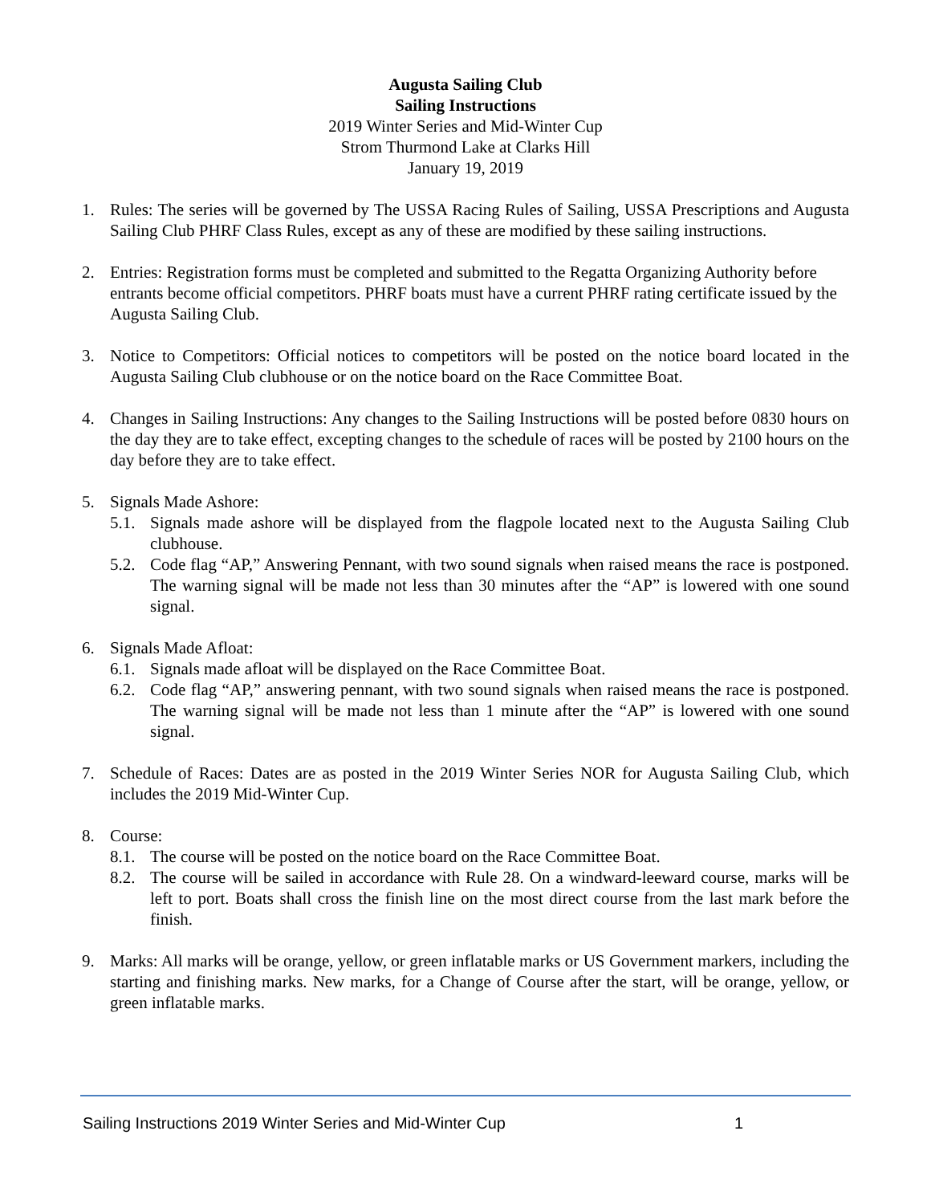Augusta Sailing Club
Sailing Instructions
2019 Winter Series and Mid-Winter Cup
Strom Thurmond Lake at Clarks Hill
January 19, 2019
1. Rules: The series will be governed by The USSA Racing Rules of Sailing, USSA Prescriptions and Augusta Sailing Club PHRF Class Rules, except as any of these are modified by these sailing instructions.
2. Entries: Registration forms must be completed and submitted to the Regatta Organizing Authority before entrants become official competitors. PHRF boats must have a current PHRF rating certificate issued by the Augusta Sailing Club.
3. Notice to Competitors: Official notices to competitors will be posted on the notice board located in the Augusta Sailing Club clubhouse or on the notice board on the Race Committee Boat.
4. Changes in Sailing Instructions: Any changes to the Sailing Instructions will be posted before 0830 hours on the day they are to take effect, excepting changes to the schedule of races will be posted by 2100 hours on the day before they are to take effect.
5. Signals Made Ashore:
5.1.
Signals made ashore will be displayed from the flagpole located next to the Augusta Sailing Club clubhouse.
5.2.
Code flag “AP,” Answering Pennant, with two sound signals when raised means the race is postponed. The warning signal will be made not less than 30 minutes after the “AP” is lowered with one sound signal.
6. Signals Made Afloat:
6.1.
Signals made afloat will be displayed on the Race Committee Boat.
6.2.
Code flag “AP,” answering pennant, with two sound signals when raised means the race is postponed. The warning signal will be made not less than 1 minute after the “AP” is lowered with one sound signal.
7. Schedule of Races: Dates are as posted in the 2019 Winter Series NOR for Augusta Sailing Club, which includes the 2019 Mid-Winter Cup.
8. Course:
8.1.
The course will be posted on the notice board on the Race Committee Boat.
8.2.
The course will be sailed in accordance with Rule 28. On a windward-leeward course, marks will be left to port. Boats shall cross the finish line on the most direct course from the last mark before the finish.
9. Marks: All marks will be orange, yellow, or green inflatable marks or US Government markers, including the starting and finishing marks. New marks, for a Change of Course after the start, will be orange, yellow, or green inflatable marks.
Sailing Instructions 2019 Winter Series and Mid-Winter Cup 1